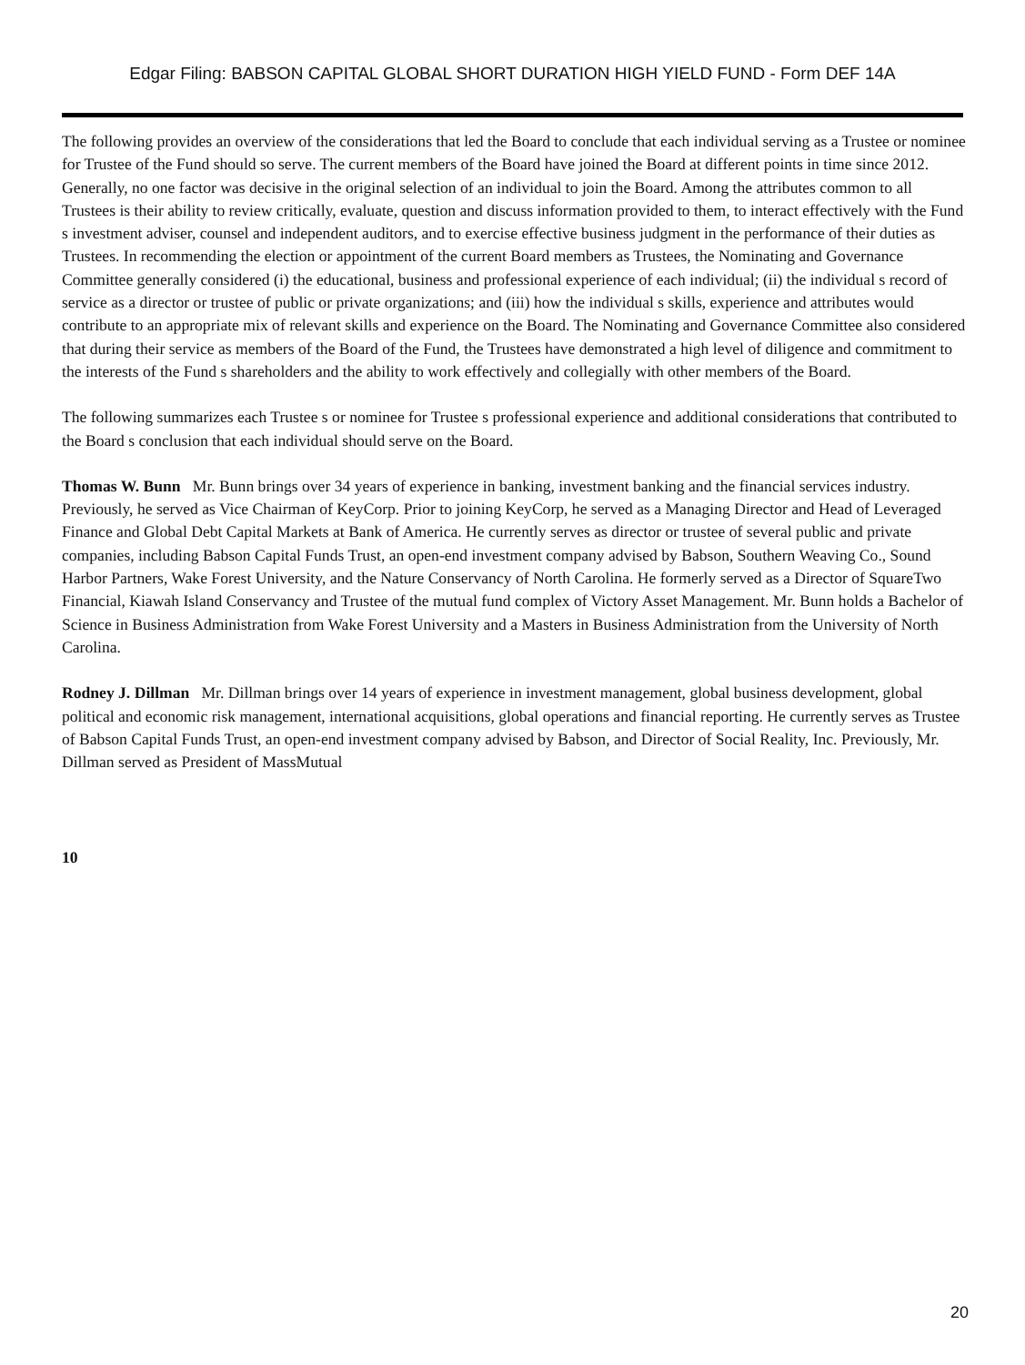Edgar Filing: BABSON CAPITAL GLOBAL SHORT DURATION HIGH YIELD FUND - Form DEF 14A
The following provides an overview of the considerations that led the Board to conclude that each individual serving as a Trustee or nominee for Trustee of the Fund should so serve. The current members of the Board have joined the Board at different points in time since 2012. Generally, no one factor was decisive in the original selection of an individual to join the Board. Among the attributes common to all Trustees is their ability to review critically, evaluate, question and discuss information provided to them, to interact effectively with the Fund s investment adviser, counsel and independent auditors, and to exercise effective business judgment in the performance of their duties as Trustees. In recommending the election or appointment of the current Board members as Trustees, the Nominating and Governance Committee generally considered (i) the educational, business and professional experience of each individual; (ii) the individual s record of service as a director or trustee of public or private organizations; and (iii) how the individual s skills, experience and attributes would contribute to an appropriate mix of relevant skills and experience on the Board. The Nominating and Governance Committee also considered that during their service as members of the Board of the Fund, the Trustees have demonstrated a high level of diligence and commitment to the interests of the Fund s shareholders and the ability to work effectively and collegially with other members of the Board.
The following summarizes each Trustee s or nominee for Trustee s professional experience and additional considerations that contributed to the Board s conclusion that each individual should serve on the Board.
Thomas W. Bunn Mr. Bunn brings over 34 years of experience in banking, investment banking and the financial services industry. Previously, he served as Vice Chairman of KeyCorp. Prior to joining KeyCorp, he served as a Managing Director and Head of Leveraged Finance and Global Debt Capital Markets at Bank of America. He currently serves as director or trustee of several public and private companies, including Babson Capital Funds Trust, an open-end investment company advised by Babson, Southern Weaving Co., Sound Harbor Partners, Wake Forest University, and the Nature Conservancy of North Carolina. He formerly served as a Director of SquareTwo Financial, Kiawah Island Conservancy and Trustee of the mutual fund complex of Victory Asset Management. Mr. Bunn holds a Bachelor of Science in Business Administration from Wake Forest University and a Masters in Business Administration from the University of North Carolina.
Rodney J. Dillman Mr. Dillman brings over 14 years of experience in investment management, global business development, global political and economic risk management, international acquisitions, global operations and financial reporting. He currently serves as Trustee of Babson Capital Funds Trust, an open-end investment company advised by Babson, and Director of Social Reality, Inc. Previously, Mr. Dillman served as President of MassMutual
10
20